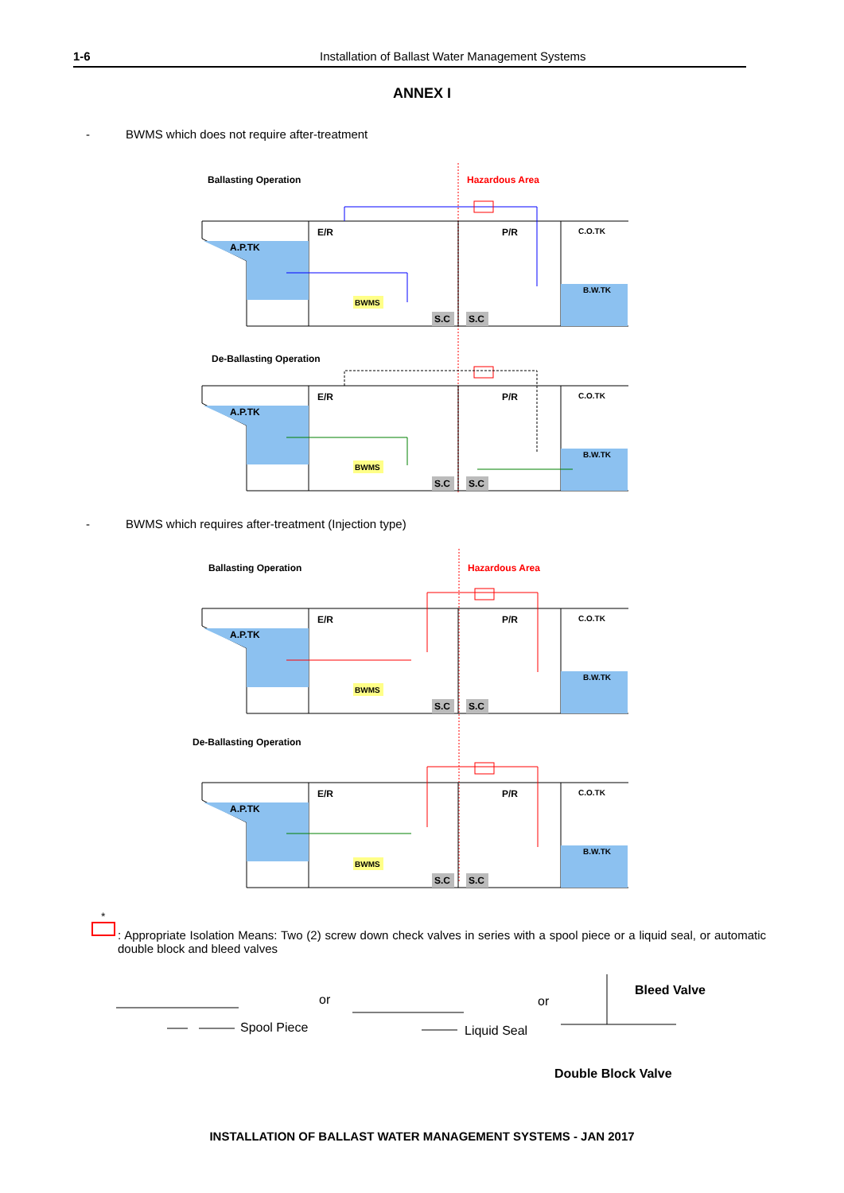1-6 Installation of Ballast Water Management Systems
ANNEX I
- BWMS which does not require after-treatment
Ballasting Operation
Hazardous Area
E/R
P/R
C.O.TK
A.P.TK
B.W.TK
BWMS
S.C
S.C
De-Ballasting Operation
- BWMS which requires after-treatment (Injection type)
Ballasting Operation
Hazardous Area
De-Ballasting Operation
*
: Appropriate Isolation Means: Two (2) screw down check valves in series with a spool piece or a liquid seal, or automatic double block and bleed valves
Spool Piece
or
Liquid Seal
or
Bleed Valve
Double Block Valve
INSTALLATION OF BALLAST WATER MANAGEMENT SYSTEMS - JAN 2017